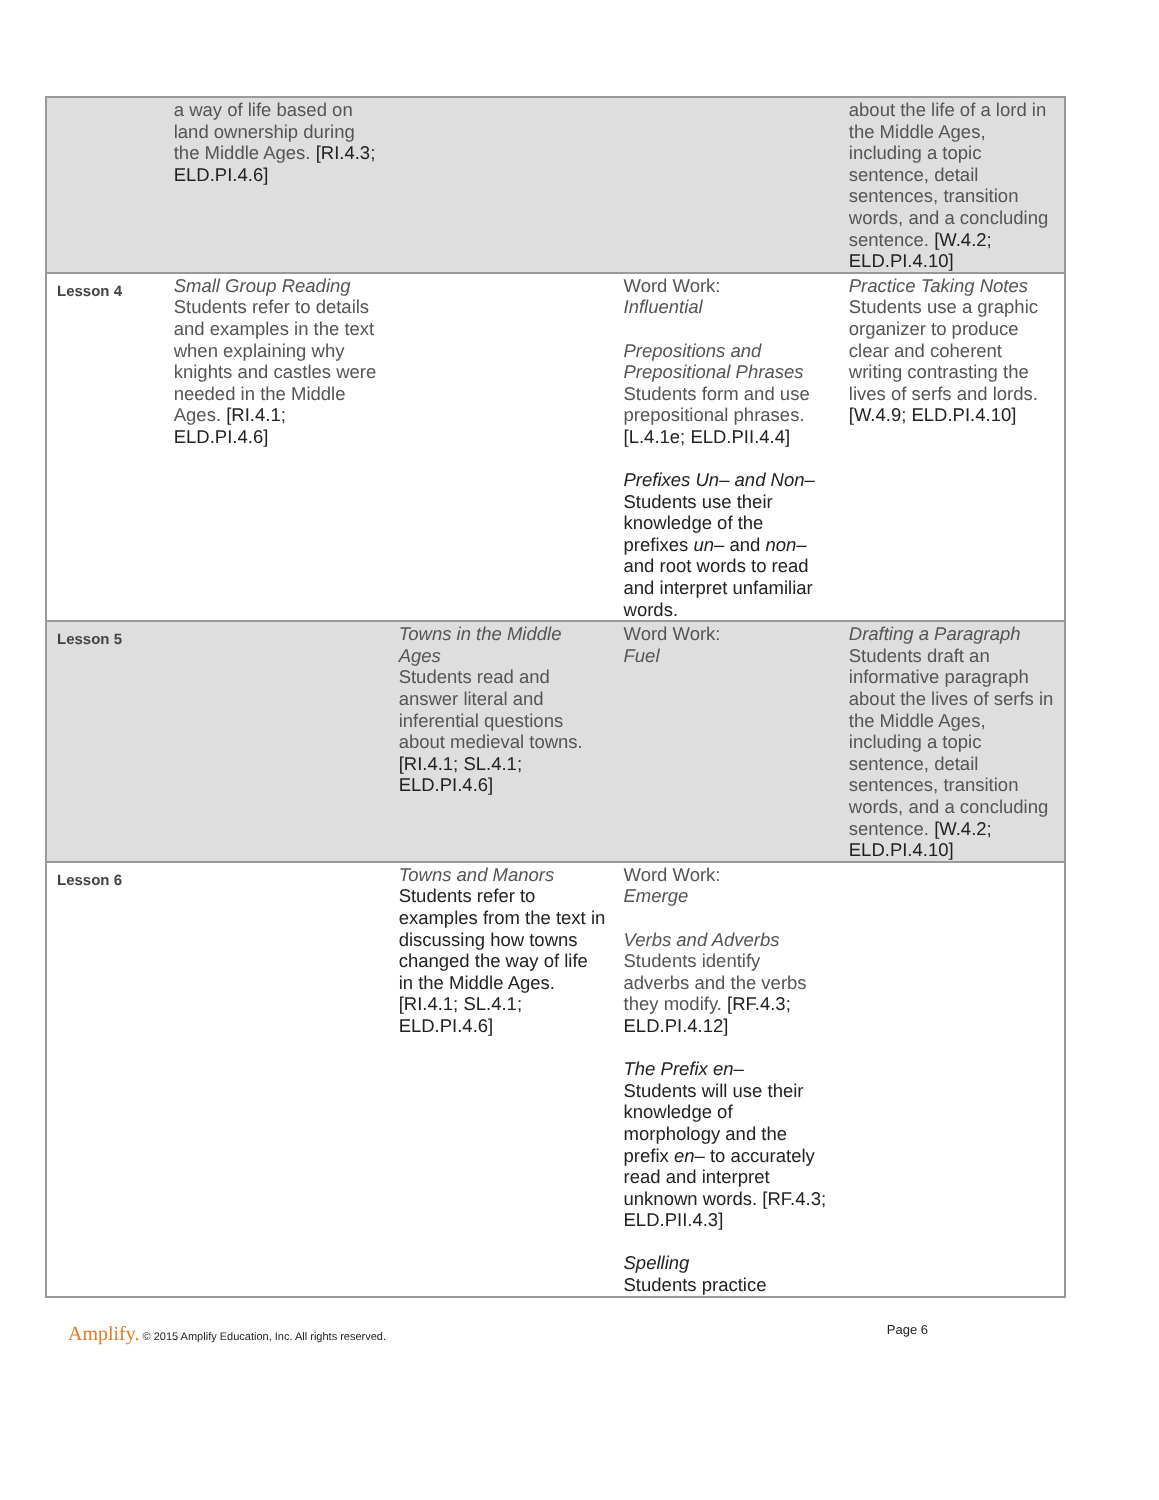| | a way of life based on land ownership during the Middle Ages. [RI.4.3; ELD.PI.4.6] | | | about the life of a lord in the Middle Ages, including a topic sentence, detail sentences, transition words, and a concluding sentence. [W.4.2; ELD.PI.4.10] |
| Lesson 4 | Small Group Reading Students refer to details and examples in the text when explaining why knights and castles were needed in the Middle Ages. [RI.4.1; ELD.PI.4.6] | | Word Work: Influential Prepositions and Prepositional Phrases Students form and use prepositional phrases. [L.4.1e; ELD.PII.4.4] Prefixes Un– and Non– Students use their knowledge of the prefixes un– and non– and root words to read and interpret unfamiliar words. | Practice Taking Notes Students use a graphic organizer to produce clear and coherent writing contrasting the lives of serfs and lords. [W.4.9; ELD.PI.4.10] |
| Lesson 5 | | Towns in the Middle Ages Students read and answer literal and inferential questions about medieval towns. [RI.4.1; SL.4.1; ELD.PI.4.6] | Word Work: Fuel | Drafting a Paragraph Students draft an informative paragraph about the lives of serfs in the Middle Ages, including a topic sentence, detail sentences, transition words, and a concluding sentence. [W.4.2; ELD.PI.4.10] |
| Lesson 6 | | Towns and Manors Students refer to examples from the text in discussing how towns changed the way of life in the Middle Ages. [RI.4.1; SL.4.1; ELD.PI.4.6] | Word Work: Emerge Verbs and Adverbs Students identify adverbs and the verbs they modify. [RF.4.3; ELD.PI.4.12] The Prefix en– Students will use their knowledge of morphology and the prefix en– to accurately read and interpret unknown words. [RF.4.3; ELD.PII.4.3] Spelling Students practice | |
Amplify. © 2015 Amplify Education, Inc. All rights reserved.
Page 6